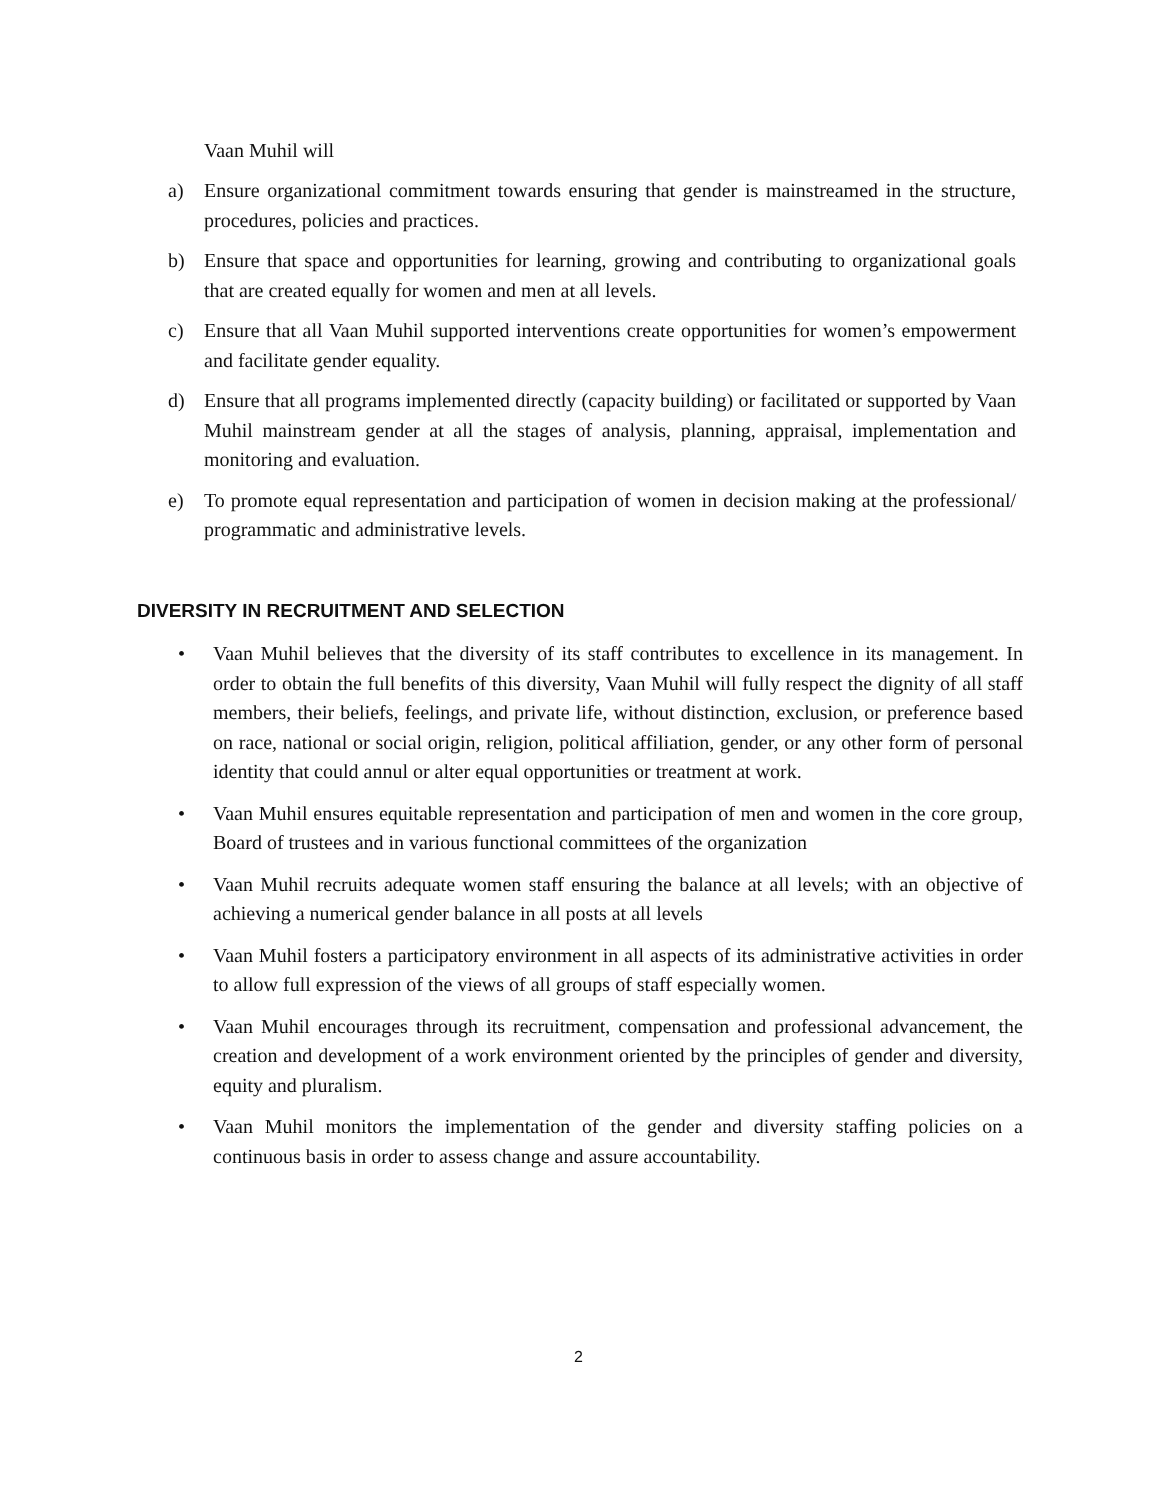Vaan Muhil will
a) Ensure organizational commitment towards ensuring that gender is mainstreamed in the structure, procedures, policies and practices.
b) Ensure that space and opportunities for learning, growing and contributing to organizational goals that are created equally for women and men at all levels.
c) Ensure that all Vaan Muhil supported interventions create opportunities for women’s empowerment and facilitate gender equality.
d) Ensure that all programs implemented directly (capacity building) or facilitated or supported by Vaan Muhil mainstream gender at all the stages of analysis, planning, appraisal, implementation and monitoring and evaluation.
e) To promote equal representation and participation of women in decision making at the professional/ programmatic and administrative levels.
DIVERSITY IN RECRUITMENT AND SELECTION
• Vaan Muhil believes that the diversity of its staff contributes to excellence in its management. In order to obtain the full benefits of this diversity, Vaan Muhil will fully respect the dignity of all staff members, their beliefs, feelings, and private life, without distinction, exclusion, or preference based on race, national or social origin, religion, political affiliation, gender, or any other form of personal identity that could annul or alter equal opportunities or treatment at work.
• Vaan Muhil ensures equitable representation and participation of men and women in the core group, Board of trustees and in various functional committees of the organization
• Vaan Muhil recruits adequate women staff ensuring the balance at all levels; with an objective of achieving a numerical gender balance in all posts at all levels
• Vaan Muhil fosters a participatory environment in all aspects of its administrative activities in order to allow full expression of the views of all groups of staff especially women.
• Vaan Muhil encourages through its recruitment, compensation and professional advancement, the creation and development of a work environment oriented by the principles of gender and diversity, equity and pluralism.
• Vaan Muhil monitors the implementation of the gender and diversity staffing policies on a continuous basis in order to assess change and assure accountability.
2